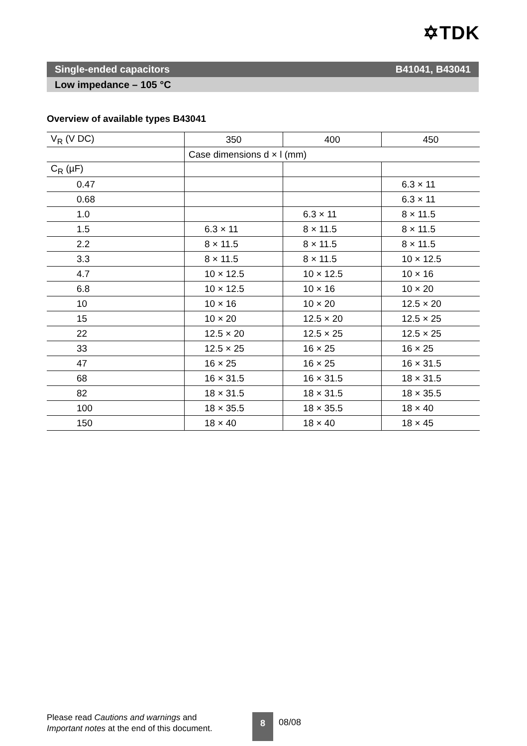✡TDK
Single-ended capacitors B41041, B43041
Low impedance – 105 °C
Overview of available types B43041
| V<sub>R</sub> (V DC) | 350 | 400 | 450 |
| | Case dimensions d × l (mm) | | |
| C<sub>R</sub> (µF) | | | |
| 0.47 | | | 6.3 × 11 |
| 0.68 | | | 6.3 × 11 |
| 1.0 | | 6.3 × 11 | 8 × 11.5 |
| 1.5 | 6.3 × 11 | 8 × 11.5 | 8 × 11.5 |
| 2.2 | 8 × 11.5 | 8 × 11.5 | 8 × 11.5 |
| 3.3 | 8 × 11.5 | 8 × 11.5 | 10 × 12.5 |
| 4.7 | 10 × 12.5 | 10 × 12.5 | 10 × 16 |
| 6.8 | 10 × 12.5 | 10 × 16 | 10 × 20 |
| 10 | 10 × 16 | 10 × 20 | 12.5 × 20 |
| 15 | 10 × 20 | 12.5 × 20 | 12.5 × 25 |
| 22 | 12.5 × 20 | 12.5 × 25 | 12.5 × 25 |
| 33 | 12.5 × 25 | 16 × 25 | 16 × 25 |
| 47 | 16 × 25 | 16 × 25 | 16 × 31.5 |
| 68 | 16 × 31.5 | 16 × 31.5 | 18 × 31.5 |
| 82 | 18 × 31.5 | 18 × 31.5 | 18 × 35.5 |
| 100 | 18 × 35.5 | 18 × 35.5 | 18 × 40 |
| 150 | 18 × 40 | 18 × 40 | 18 × 45 |
Please read Cautions and warnings and
Important notes at the end of this document.
8 08/08